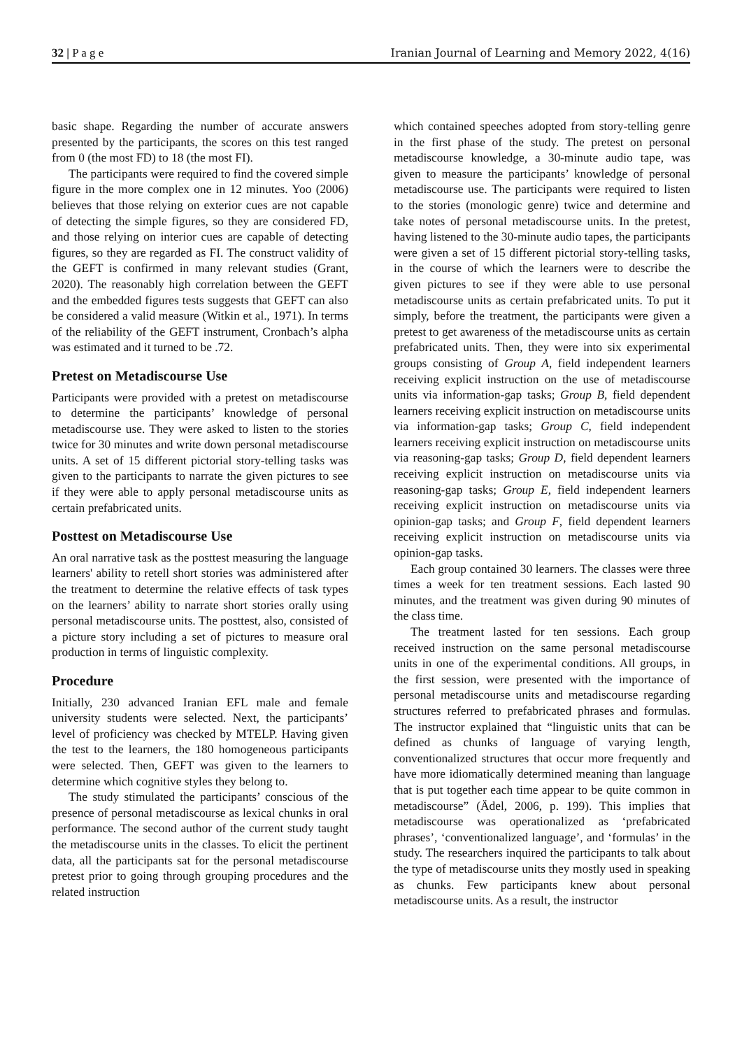32 | P a g e Iranian Journal of Learning and Memory 2022, 4(16)
basic shape. Regarding the number of accurate answers presented by the participants, the scores on this test ranged from 0 (the most FD) to 18 (the most FI).
The participants were required to find the covered simple figure in the more complex one in 12 minutes. Yoo (2006) believes that those relying on exterior cues are not capable of detecting the simple figures, so they are considered FD, and those relying on interior cues are capable of detecting figures, so they are regarded as FI. The construct validity of the GEFT is confirmed in many relevant studies (Grant, 2020). The reasonably high correlation between the GEFT and the embedded figures tests suggests that GEFT can also be considered a valid measure (Witkin et al., 1971). In terms of the reliability of the GEFT instrument, Cronbach’s alpha was estimated and it turned to be .72.
Pretest on Metadiscourse Use
Participants were provided with a pretest on metadiscourse to determine the participants’ knowledge of personal metadiscourse use. They were asked to listen to the stories twice for 30 minutes and write down personal metadiscourse units. A set of 15 different pictorial story-telling tasks was given to the participants to narrate the given pictures to see if they were able to apply personal metadiscourse units as certain prefabricated units.
Posttest on Metadiscourse Use
An oral narrative task as the posttest measuring the language learners' ability to retell short stories was administered after the treatment to determine the relative effects of task types on the learners’ ability to narrate short stories orally using personal metadiscourse units. The posttest, also, consisted of a picture story including a set of pictures to measure oral production in terms of linguistic complexity.
Procedure
Initially, 230 advanced Iranian EFL male and female university students were selected. Next, the participants’ level of proficiency was checked by MTELP. Having given the test to the learners, the 180 homogeneous participants were selected. Then, GEFT was given to the learners to determine which cognitive styles they belong to.
The study stimulated the participants’ conscious of the presence of personal metadiscourse as lexical chunks in oral performance. The second author of the current study taught the metadiscourse units in the classes. To elicit the pertinent data, all the participants sat for the personal metadiscourse pretest prior to going through grouping procedures and the related instruction
which contained speeches adopted from story-telling genre in the first phase of the study. The pretest on personal metadiscourse knowledge, a 30-minute audio tape, was given to measure the participants’ knowledge of personal metadiscourse use. The participants were required to listen to the stories (monologic genre) twice and determine and take notes of personal metadiscourse units. In the pretest, having listened to the 30-minute audio tapes, the participants were given a set of 15 different pictorial story-telling tasks, in the course of which the learners were to describe the given pictures to see if they were able to use personal metadiscourse units as certain prefabricated units. To put it simply, before the treatment, the participants were given a pretest to get awareness of the metadiscourse units as certain prefabricated units. Then, they were into six experimental groups consisting of Group A, field independent learners receiving explicit instruction on the use of metadiscourse units via information-gap tasks; Group B, field dependent learners receiving explicit instruction on metadiscourse units via information-gap tasks; Group C, field independent learners receiving explicit instruction on metadiscourse units via reasoning-gap tasks; Group D, field dependent learners receiving explicit instruction on metadiscourse units via reasoning-gap tasks; Group E, field independent learners receiving explicit instruction on metadiscourse units via opinion-gap tasks; and Group F, field dependent learners receiving explicit instruction on metadiscourse units via opinion-gap tasks.
Each group contained 30 learners. The classes were three times a week for ten treatment sessions. Each lasted 90 minutes, and the treatment was given during 90 minutes of the class time.
The treatment lasted for ten sessions. Each group received instruction on the same personal metadiscourse units in one of the experimental conditions. All groups, in the first session, were presented with the importance of personal metadiscourse units and metadiscourse regarding structures referred to prefabricated phrases and formulas. The instructor explained that “linguistic units that can be defined as chunks of language of varying length, conventionalized structures that occur more frequently and have more idiomatically determined meaning than language that is put together each time appear to be quite common in metadiscourse” (Ädel, 2006, p. 199). This implies that metadiscourse was operationalized as ‘prefabricated phrases’, ‘conventionalized language’, and ‘formulas’ in the study. The researchers inquired the participants to talk about the type of metadiscourse units they mostly used in speaking as chunks. Few participants knew about personal metadiscourse units. As a result, the instructor